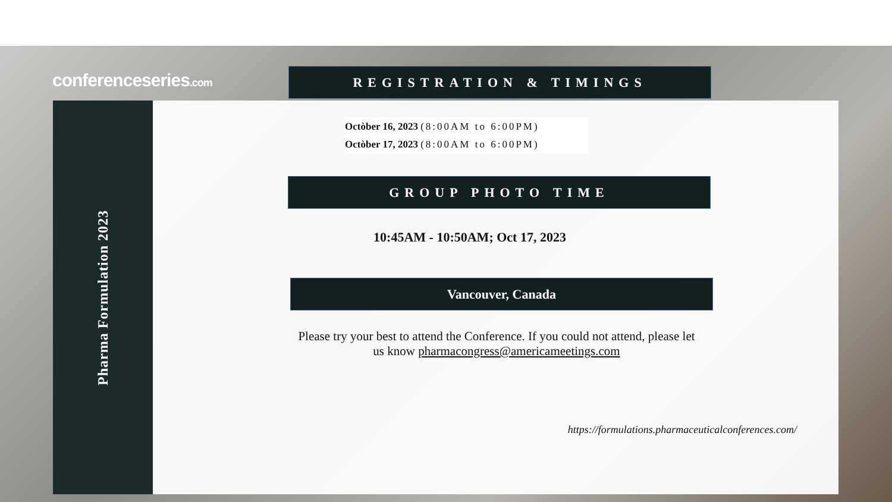conferenceseries.com
Pharma Formulation 2023
REGISTRATION & TIMINGS
Octòber 16, 2023 (8:00AM to 6:00PM)
Octòber 17, 2023 (8:00AM to 6:00PM)
GROUP PHOTO TIME
10:45AM - 10:50AM; Oct 17, 2023
Vancouver, Canada
Please try your best to attend the Conference. If you could not attend, please let us know pharmacongress@americameetings.com
https://formulations.pharmaceuticalconferences.com/